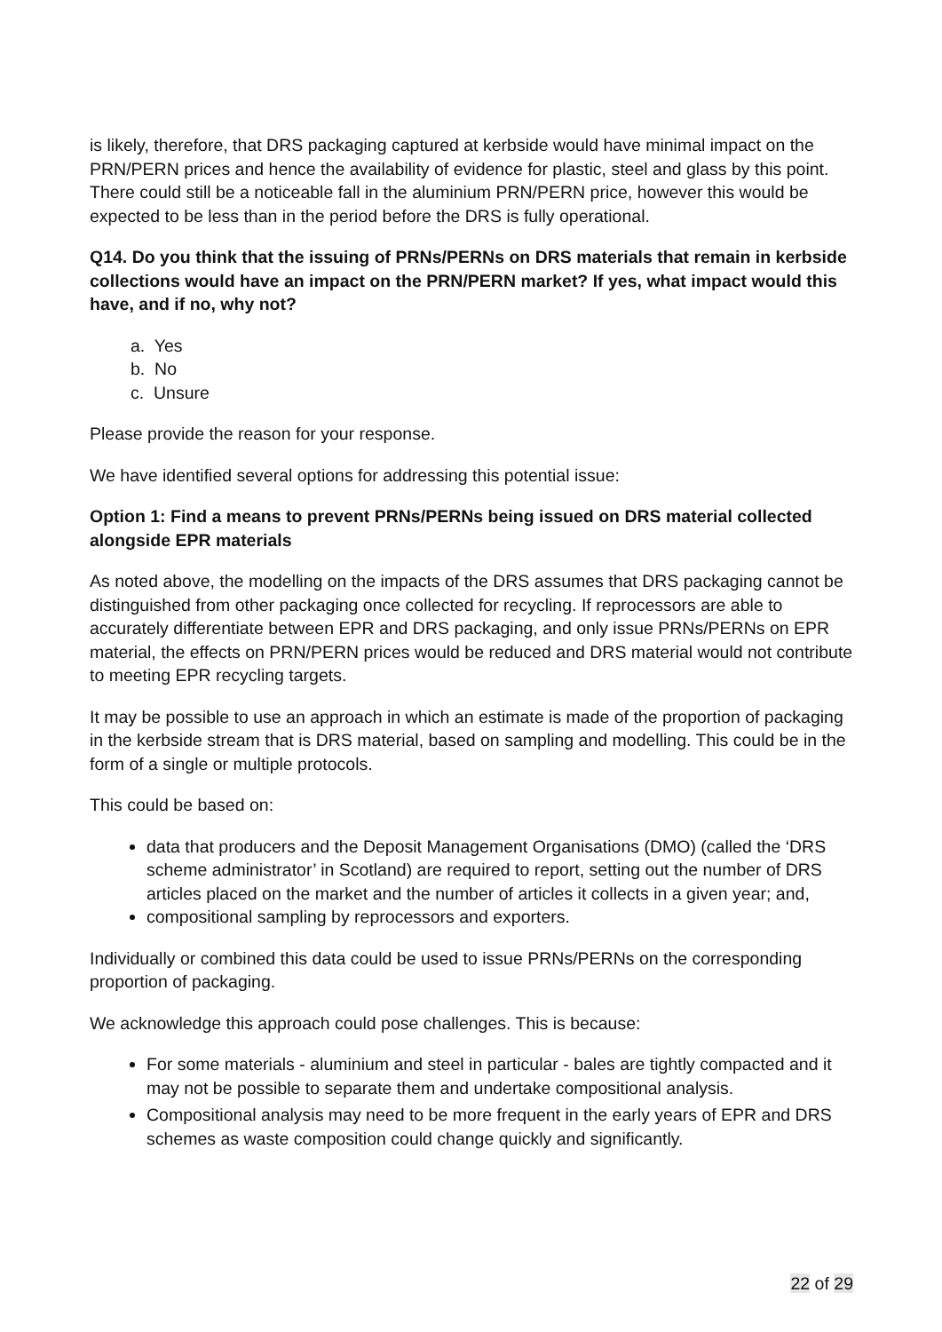is likely, therefore, that DRS packaging captured at kerbside would have minimal impact on the PRN/PERN prices and hence the availability of evidence for plastic, steel and glass by this point. There could still be a noticeable fall in the aluminium PRN/PERN price, however this would be expected to be less than in the period before the DRS is fully operational.
Q14. Do you think that the issuing of PRNs/PERNs on DRS materials that remain in kerbside collections would have an impact on the PRN/PERN market? If yes, what impact would this have, and if no, why not?
a. Yes
b. No
c. Unsure
Please provide the reason for your response.
We have identified several options for addressing this potential issue:
Option 1: Find a means to prevent PRNs/PERNs being issued on DRS material collected alongside EPR materials
As noted above, the modelling on the impacts of the DRS assumes that DRS packaging cannot be distinguished from other packaging once collected for recycling. If reprocessors are able to accurately differentiate between EPR and DRS packaging, and only issue PRNs/PERNs on EPR material, the effects on PRN/PERN prices would be reduced and DRS material would not contribute to meeting EPR recycling targets.
It may be possible to use an approach in which an estimate is made of the proportion of packaging in the kerbside stream that is DRS material, based on sampling and modelling. This could be in the form of a single or multiple protocols.
This could be based on:
data that producers and the Deposit Management Organisations (DMO) (called the ‘DRS scheme administrator’ in Scotland) are required to report, setting out the number of DRS articles placed on the market and the number of articles it collects in a given year; and,
compositional sampling by reprocessors and exporters.
Individually or combined this data could be used to issue PRNs/PERNs on the corresponding proportion of packaging.
We acknowledge this approach could pose challenges. This is because:
For some materials - aluminium and steel in particular - bales are tightly compacted and it may not be possible to separate them and undertake compositional analysis.
Compositional analysis may need to be more frequent in the early years of EPR and DRS schemes as waste composition could change quickly and significantly.
22 of 29